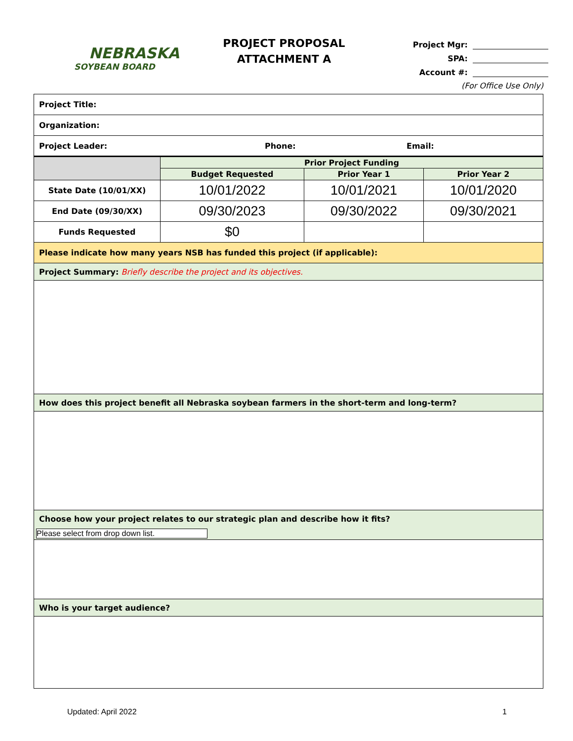NEBRASKA
SOYBEAN BOARD
PROJECT PROPOSAL
ATTACHMENT A
Project Mgr:
SPA:
Account #:
(For Office Use Only)
| Project Title: | | | |
| Organization: | | | |
| Project Leader: Phone: Email: | | | |
| | Prior Project Funding | | |
| | Budget Requested | Prior Year 1 | Prior Year 2 |
| State Date (10/01/XX) | 10/01/2022 | 10/01/2021 | 10/01/2020 |
| End Date (09/30/XX) | 09/30/2023 | 09/30/2022 | 09/30/2021 |
| Funds Requested | $0 | | |
| Please indicate how many years NSB has funded this project (if applicable): | | | |
| Project Summary: Briefly describe the project and its objectives. | | | |
| How does this project benefit all Nebraska soybean farmers in the short-term and long-term? | | | |
| Choose how your project relates to our strategic plan and describe how it fits? | | | |
| Please select from drop down list. | | | |
| Who is your target audience? | | | |
Updated: April 2022 1